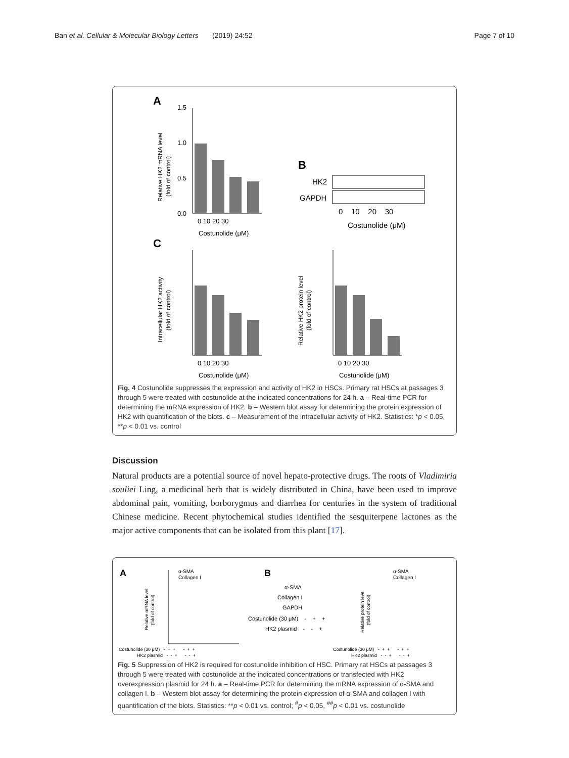Ban et al. Cellular & Molecular Biology Letters (2019) 24:52 Page 7 of 10
A
1.5
1.0
0.5
0.0
0 10 20 30
Costunolide (μM)
Relative HK2 mRNA level
(fold of control)
B
HK2
GAPDH
0 10 20 30
Costunolide (μM)
C
0 10 20 30
Costunolide (μM)
Intracellular HK2 activity
(fold of control)
0 10 20 30
Costunolide (μM)
Relative HK2 protein level
(fold of control)
Fig. 4 Costunolide suppresses the expression and activity of HK2 in HSCs. Primary rat HSCs at passages 3 through 5 were treated with costunolide at the indicated concentrations for 24 h. a – Real-time PCR for determining the mRNA expression of HK2. b – Western blot assay for determining the protein expression of HK2 with quantification of the blots. c – Measurement of the intracellular activity of HK2. Statistics: *p < 0.05, **p < 0.01 vs. control
Discussion
Natural products are a potential source of novel hepato-protective drugs. The roots of Vladimiria souliei Ling, a medicinal herb that is widely distributed in China, have been used to improve abdominal pain, vomiting, borborygmus and diarrhea for centuries in the system of traditional Chinese medicine. Recent phytochemical studies identified the sesquiterpene lactones as the major active components that can be isolated from this plant [17].
A
B
α-SMA
Collagen I
Relative mRNA level
(fold of control)
Costunolide (30 μM) - + + - + +
HK2 plasmid - - + - - +
α-SMA
Collagen I
GAPDH
Costunolide (30 μM) - + +
HK2 plasmid - - +
α-SMA
Collagen I
Relative protein level
(fold of control)
Costunolide (30 μM) - + + - + +
HK2 plasmid - - + - - +
Fig. 5 Suppression of HK2 is required for costunolide inhibition of HSC. Primary rat HSCs at passages 3 through 5 were treated with costunolide at the indicated concentrations or transfected with HK2 overexpression plasmid for 24 h. a – Real-time PCR for determining the mRNA expression of α-SMA and collagen I. b – Western blot assay for determining the protein expression of α-SMA and collagen I with quantification of the blots. Statistics: **p < 0.01 vs. control; <sup>#</sup>p < 0.05, <sup>##</sup>p < 0.01 vs. costunolide